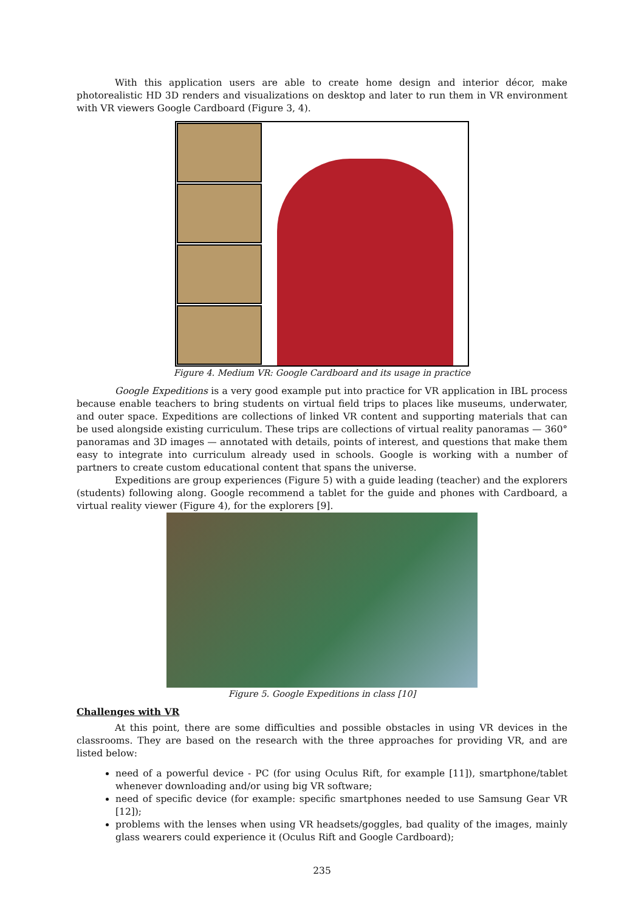With this application users are able to create home design and interior décor, make photorealistic HD 3D renders and visualizations on desktop and later to run them in VR environment with VR viewers Google Cardboard (Figure 3, 4).
Figure 4. Medium VR: Google Cardboard and its usage in practice
Google Expeditions is a very good example put into practice for VR application in IBL process because enable teachers to bring students on virtual field trips to places like museums, underwater, and outer space. Expeditions are collections of linked VR content and supporting materials that can be used alongside existing curriculum. These trips are collections of virtual reality panoramas — 360° panoramas and 3D images — annotated with details, points of interest, and questions that make them easy to integrate into curriculum already used in schools. Google is working with a number of partners to create custom educational content that spans the universe.
Expeditions are group experiences (Figure 5) with a guide leading (teacher) and the explorers (students) following along. Google recommend a tablet for the guide and phones with Cardboard, a virtual reality viewer (Figure 4), for the explorers [9].
Figure 5. Google Expeditions in class [10]
Challenges with VR
At this point, there are some difficulties and possible obstacles in using VR devices in the classrooms. They are based on the research with the three approaches for providing VR, and are listed below:
need of a powerful device - PC (for using Oculus Rift, for example [11]), smartphone/tablet whenever downloading and/or using big VR software;
need of specific device (for example: specific smartphones needed to use Samsung Gear VR [12]);
problems with the lenses when using VR headsets/goggles, bad quality of the images, mainly glass wearers could experience it (Oculus Rift and Google Cardboard);
235